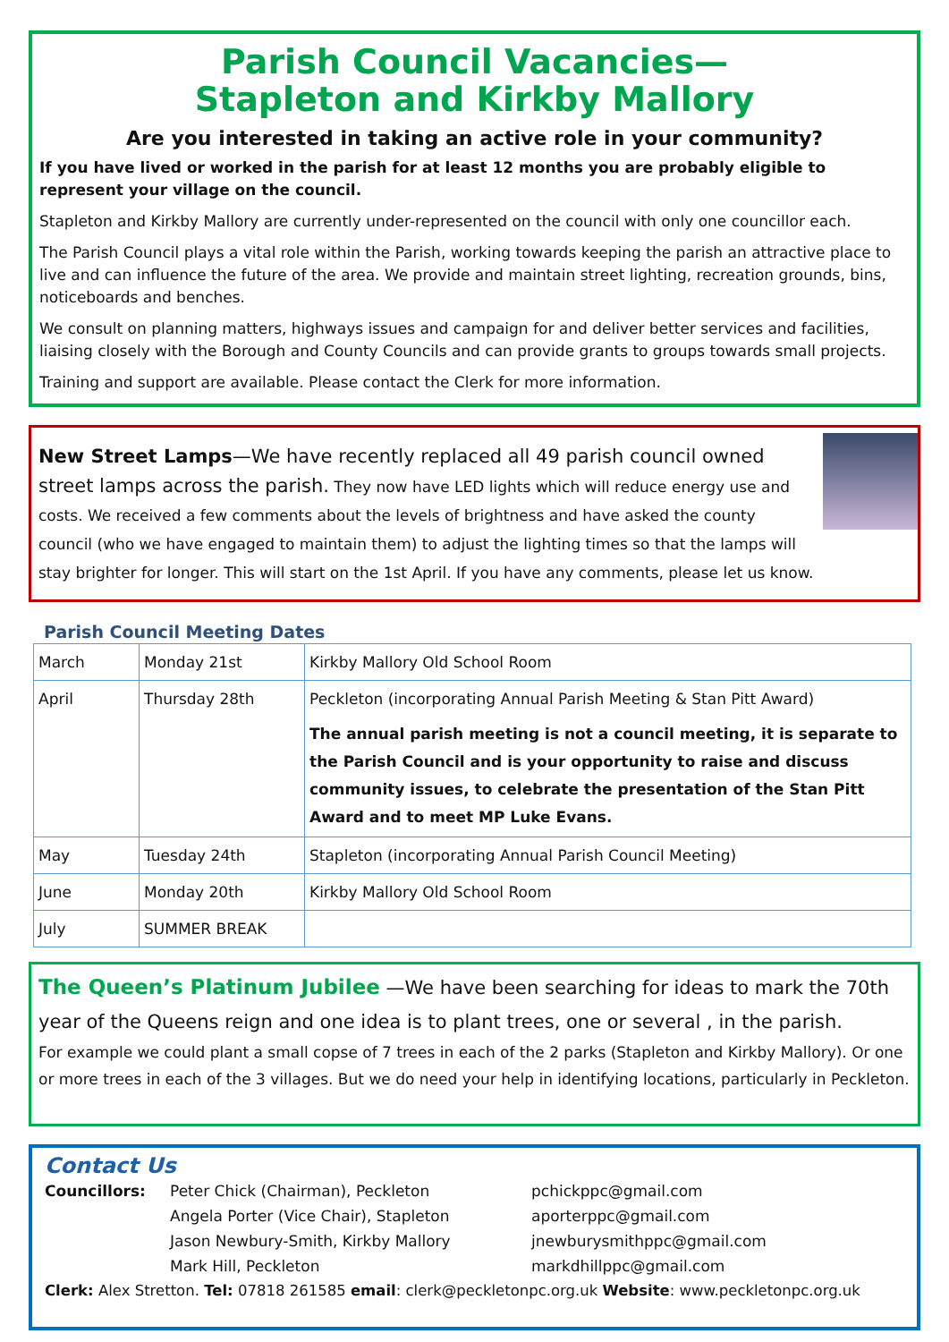Parish Council Vacancies—
Stapleton and Kirkby Mallory
Are you interested in taking an active role in your community?
If you have lived or worked in the parish for at least 12 months you are probably eligible to represent your village on the council.
Stapleton and Kirkby Mallory are currently under-represented on the council with only one councillor each.
The Parish Council plays a vital role within the Parish, working towards keeping the parish an attractive place to live and can influence the future of the area. We provide and maintain street lighting, recreation grounds, bins, noticeboards and benches.
We consult on planning matters, highways issues and campaign for and deliver better services and facilities, liaising closely with the Borough and County Councils and can provide grants to groups towards small projects.
Training and support are available. Please contact the Clerk for more information.
New Street Lamps—We have recently replaced all 49 parish council owned street lamps across the parish. They now have LED lights which will reduce energy use and costs. We received a few comments about the levels of brightness and have asked the county council (who we have engaged to maintain them) to adjust the lighting times so that the lamps will stay brighter for longer. This will start on the 1st April. If you have any comments, please let us know.
Parish Council Meeting Dates
| March | Monday 21st | Kirkby Mallory Old School Room |
| April | Thursday 28th | Peckleton (incorporating Annual Parish Meeting & Stan Pitt Award) The annual parish meeting is not a council meeting, it is separate to the Parish Council and is your opportunity to raise and discuss community issues, to celebrate the presentation of the Stan Pitt Award and to meet MP Luke Evans. |
| May | Tuesday 24th | Stapleton (incorporating Annual Parish Council Meeting) |
| June | Monday 20th | Kirkby Mallory Old School Room |
| July | SUMMER BREAK | |
The Queen’s Platinum Jubilee —We have been searching for ideas to mark the 70th year of the Queens reign and one idea is to plant trees, one or several , in the parish.
For example we could plant a small copse of 7 trees in each of the 2 parks (Stapleton and Kirkby Mallory). Or one or more trees in each of the 3 villages. But we do need your help in identifying locations, particularly in Peckleton.
Contact Us
Councillors: Peter Chick (Chairman), Peckleton
Angela Porter (Vice Chair), Stapleton
Jason Newbury-Smith, Kirkby Mallory
Mark Hill, Peckleton
pchickppc@gmail.com
aporterppc@gmail.com
jnewburysmithppc@gmail.com
markdhillppc@gmail.com
Clerk: Alex Stretton. Tel: 07818 261585 email: clerk@peckletonpc.org.uk Website: www.peckletonpc.org.uk